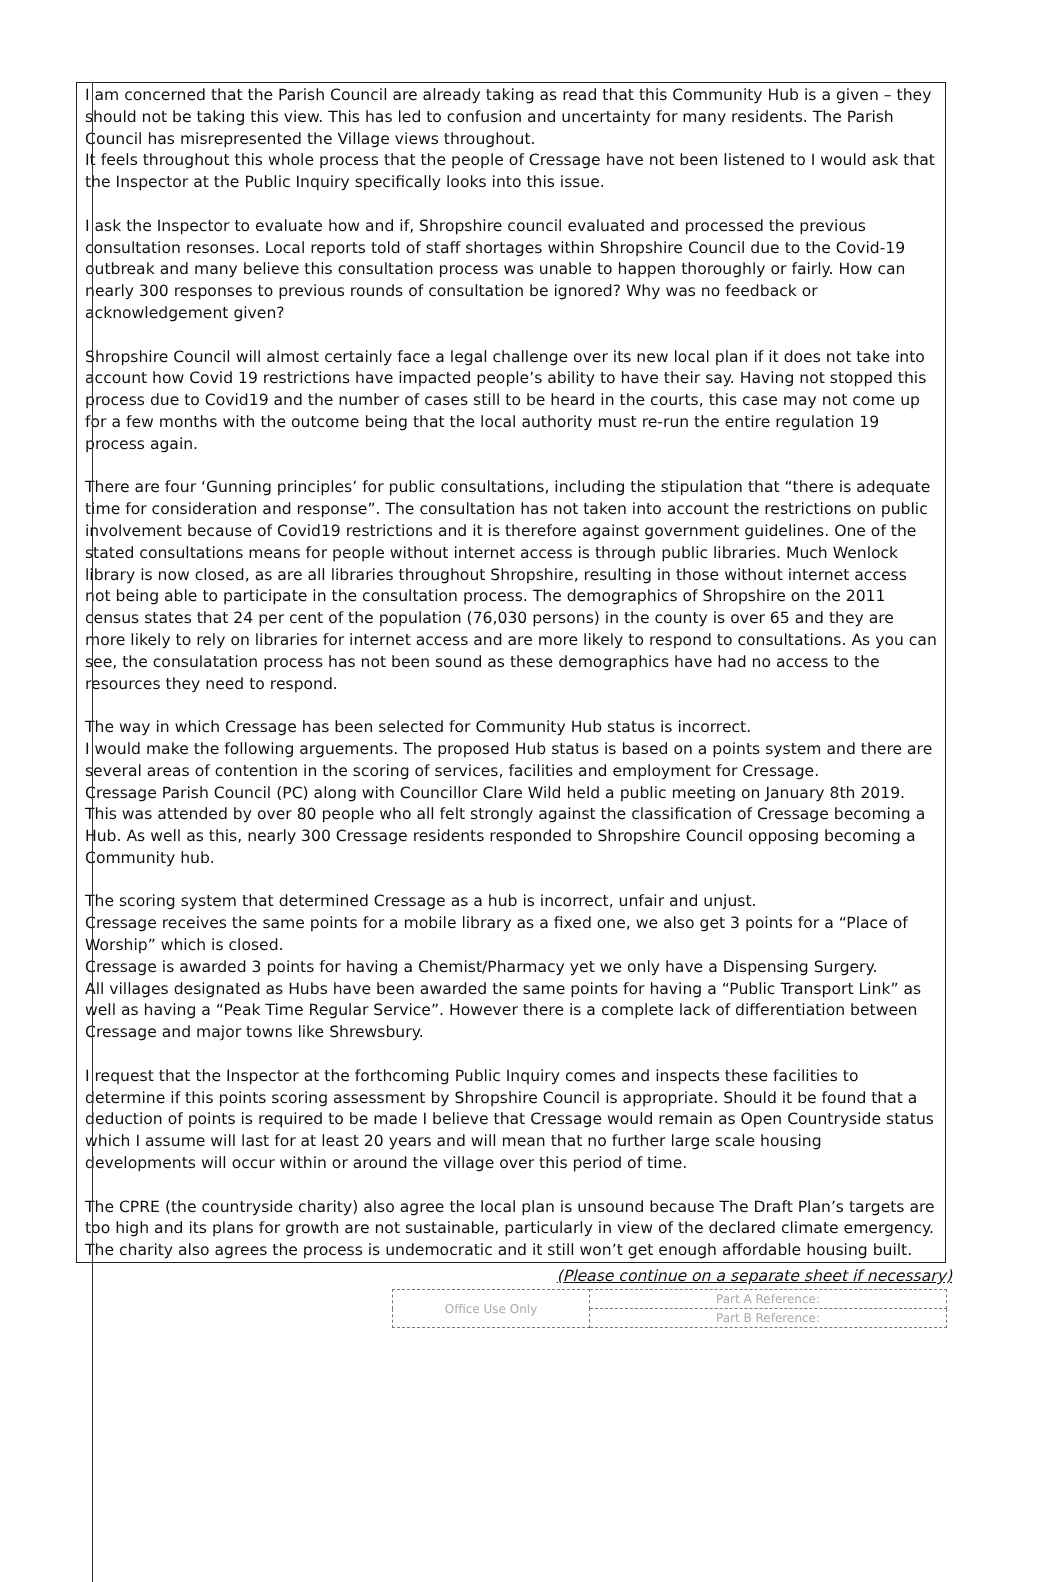I am concerned that the Parish Council are already taking as read that this Community Hub is a given – they should not be taking this view. This has led to confusion and uncertainty for many residents. The Parish Council has misrepresented the Village views throughout.
It feels throughout this whole process that the people of Cressage have not been listened to I would ask that the Inspector at the Public Inquiry specifically looks into this issue.
I ask the Inspector to evaluate how and if, Shropshire council evaluated and processed the previous consultation resonses. Local reports told of staff shortages within Shropshire Council due to the Covid-19 outbreak and many believe this consultation process was unable to happen thoroughly or fairly. How can nearly 300 responses to previous rounds of consultation be ignored? Why was no feedback or acknowledgement given?
Shropshire Council will almost certainly face a legal challenge over its new local plan if it does not take into account how Covid 19 restrictions have impacted people’s ability to have their say. Having not stopped this process due to Covid19 and the number of cases still to be heard in the courts, this case may not come up for a few months with the outcome being that the local authority must re-run the entire regulation 19 process again.
There are four ‘Gunning principles’ for public consultations, including the stipulation that “there is adequate time for consideration and response”. The consultation has not taken into account the restrictions on public involvement because of Covid19 restrictions and it is therefore against government guidelines. One of the stated consultations means for people without internet access is through public libraries. Much Wenlock library is now closed, as are all libraries throughout Shropshire, resulting in those without internet access not being able to participate in the consultation process. The demographics of Shropshire on the 2011 census states that 24 per cent of the population (76,030 persons) in the county is over 65 and they are more likely to rely on libraries for internet access and are more likely to respond to consultations. As you can see, the consulatation process has not been sound as these demographics have had no access to the resources they need to respond.
The way in which Cressage has been selected for Community Hub status is incorrect.
I would make the following arguements. The proposed Hub status is based on a points system and there are several areas of contention in the scoring of services, facilities and employment for Cressage.
Cressage Parish Council (PC) along with Councillor Clare Wild held a public meeting on January 8th 2019. This was attended by over 80 people who all felt strongly against the classification of Cressage becoming a Hub. As well as this, nearly 300 Cressage residents responded to Shropshire Council opposing becoming a Community hub.
The scoring system that determined Cressage as a hub is incorrect, unfair and unjust.
Cressage receives the same points for a mobile library as a fixed one, we also get 3 points for a “Place of Worship” which is closed.
Cressage is awarded 3 points for having a Chemist/Pharmacy yet we only have a Dispensing Surgery.
All villages designated as Hubs have been awarded the same points for having a “Public Transport Link” as well as having a “Peak Time Regular Service”. However there is a complete lack of differentiation between Cressage and major towns like Shrewsbury.
I request that the Inspector at the forthcoming Public Inquiry comes and inspects these facilities to determine if this points scoring assessment by Shropshire Council is appropriate. Should it be found that a deduction of points is required to be made I believe that Cressage would remain as Open Countryside status which I assume will last for at least 20 years and will mean that no further large scale housing developments will occur within or around the village over this period of time.
The CPRE (the countryside charity) also agree the local plan is unsound because The Draft Plan’s targets are too high and its plans for growth are not sustainable, particularly in view of the declared climate emergency. The charity also agrees the process is undemocratic and it still won’t get enough affordable housing built.
(Please continue on a separate sheet if necessary)
| Office Use Only | Part A Reference: |
| | Part B Reference: |